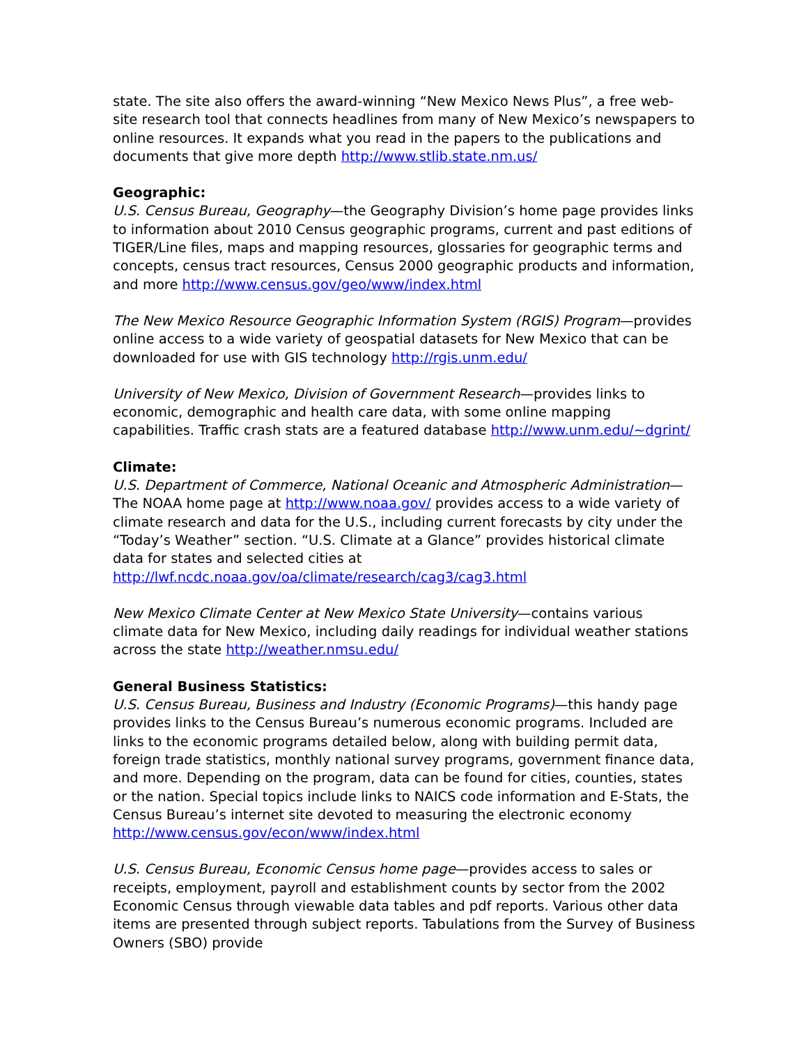state. The site also offers the award-winning “New Mexico News Plus”, a free web-site research tool that connects headlines from many of New Mexico’s newspapers to online resources. It expands what you read in the papers to the publications and documents that give more depth http://www.stlib.state.nm.us/
Geographic:
U.S. Census Bureau, Geography—the Geography Division’s home page provides links to information about 2010 Census geographic programs, current and past editions of TIGER/Line files, maps and mapping resources, glossaries for geographic terms and concepts, census tract resources, Census 2000 geographic products and information, and more http://www.census.gov/geo/www/index.html
The New Mexico Resource Geographic Information System (RGIS) Program—provides online access to a wide variety of geospatial datasets for New Mexico that can be downloaded for use with GIS technology http://rgis.unm.edu/
University of New Mexico, Division of Government Research—provides links to economic, demographic and health care data, with some online mapping capabilities. Traffic crash stats are a featured database http://www.unm.edu/~dgrint/
Climate:
U.S. Department of Commerce, National Oceanic and Atmospheric Administration—The NOAA home page at http://www.noaa.gov/ provides access to a wide variety of climate research and data for the U.S., including current forecasts by city under the “Today’s Weather” section. “U.S. Climate at a Glance” provides historical climate data for states and selected cities at http://lwf.ncdc.noaa.gov/oa/climate/research/cag3/cag3.html
New Mexico Climate Center at New Mexico State University—contains various climate data for New Mexico, including daily readings for individual weather stations across the state http://weather.nmsu.edu/
General Business Statistics:
U.S. Census Bureau, Business and Industry (Economic Programs)—this handy page provides links to the Census Bureau’s numerous economic programs. Included are links to the economic programs detailed below, along with building permit data, foreign trade statistics, monthly national survey programs, government finance data, and more. Depending on the program, data can be found for cities, counties, states or the nation. Special topics include links to NAICS code information and E-Stats, the Census Bureau’s internet site devoted to measuring the electronic economy http://www.census.gov/econ/www/index.html
U.S. Census Bureau, Economic Census home page—provides access to sales or receipts, employment, payroll and establishment counts by sector from the 2002 Economic Census through viewable data tables and pdf reports. Various other data items are presented through subject reports. Tabulations from the Survey of Business Owners (SBO) provide